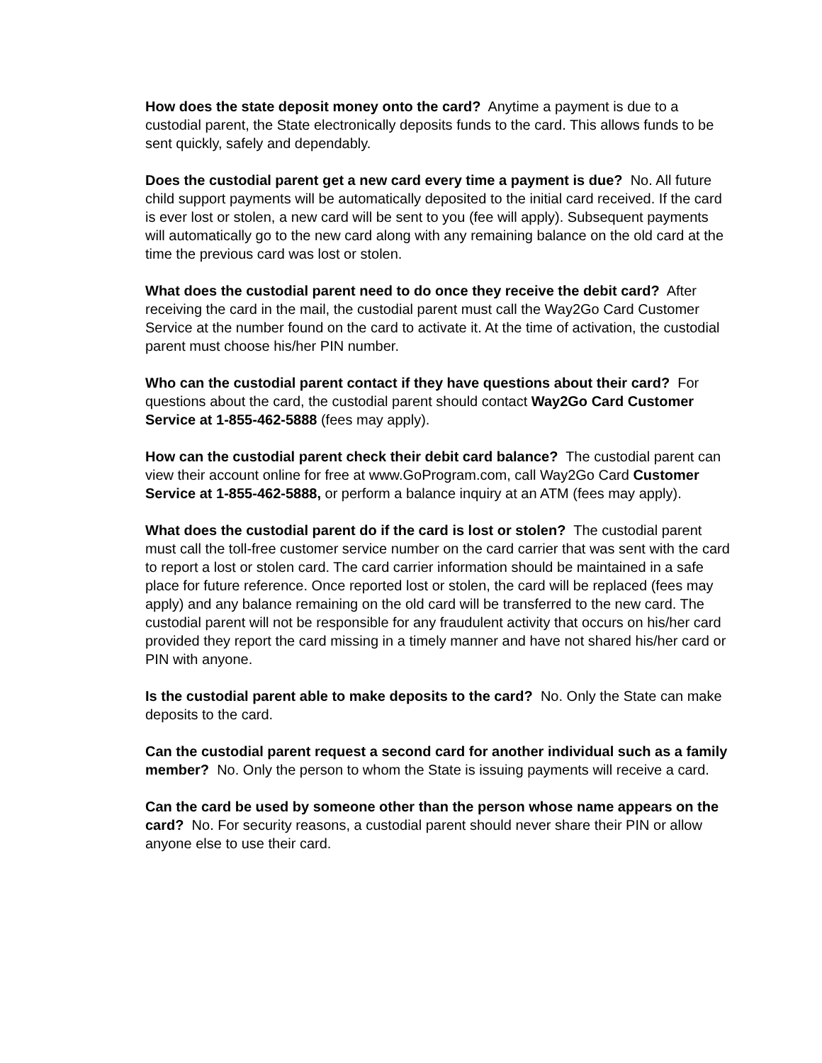How does the state deposit money onto the card? Anytime a payment is due to a custodial parent, the State electronically deposits funds to the card. This allows funds to be sent quickly, safely and dependably.
Does the custodial parent get a new card every time a payment is due? No. All future child support payments will be automatically deposited to the initial card received. If the card is ever lost or stolen, a new card will be sent to you (fee will apply). Subsequent payments will automatically go to the new card along with any remaining balance on the old card at the time the previous card was lost or stolen.
What does the custodial parent need to do once they receive the debit card? After receiving the card in the mail, the custodial parent must call the Way2Go Card Customer Service at the number found on the card to activate it. At the time of activation, the custodial parent must choose his/her PIN number.
Who can the custodial parent contact if they have questions about their card? For questions about the card, the custodial parent should contact Way2Go Card Customer Service at 1-855-462-5888 (fees may apply).
How can the custodial parent check their debit card balance? The custodial parent can view their account online for free at www.GoProgram.com, call Way2Go Card Customer Service at 1-855-462-5888, or perform a balance inquiry at an ATM (fees may apply).
What does the custodial parent do if the card is lost or stolen? The custodial parent must call the toll-free customer service number on the card carrier that was sent with the card to report a lost or stolen card. The card carrier information should be maintained in a safe place for future reference. Once reported lost or stolen, the card will be replaced (fees may apply) and any balance remaining on the old card will be transferred to the new card. The custodial parent will not be responsible for any fraudulent activity that occurs on his/her card provided they report the card missing in a timely manner and have not shared his/her card or PIN with anyone.
Is the custodial parent able to make deposits to the card? No. Only the State can make deposits to the card.
Can the custodial parent request a second card for another individual such as a family member? No. Only the person to whom the State is issuing payments will receive a card.
Can the card be used by someone other than the person whose name appears on the card? No. For security reasons, a custodial parent should never share their PIN or allow anyone else to use their card.